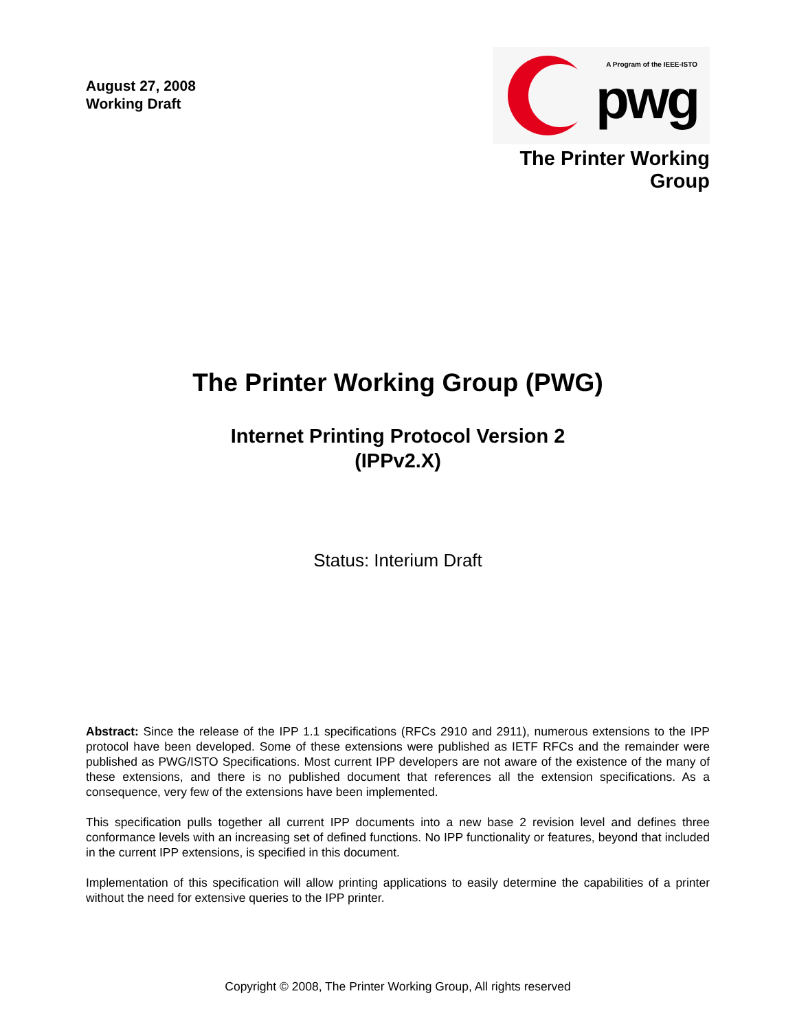August 27, 2008
Working Draft
A Program of the IEEE-ISTO
pwg
The Printer Working Group
The Printer Working Group (PWG)
Internet Printing Protocol Version 2
(IPPv2.X)
Status: Interium Draft
Abstract: Since the release of the IPP 1.1 specifications (RFCs 2910 and 2911), numerous extensions to the IPP protocol have been developed. Some of these extensions were published as IETF RFCs and the remainder were published as PWG/ISTO Specifications. Most current IPP developers are not aware of the existence of the many of these extensions, and there is no published document that references all the extension specifications. As a consequence, very few of the extensions have been implemented.
This specification pulls together all current IPP documents into a new base 2 revision level and defines three conformance levels with an increasing set of defined functions. No IPP functionality or features, beyond that included in the current IPP extensions, is specified in this document.
Implementation of this specification will allow printing applications to easily determine the capabilities of a printer without the need for extensive queries to the IPP printer.
Copyright © 2008, The Printer Working Group, All rights reserved